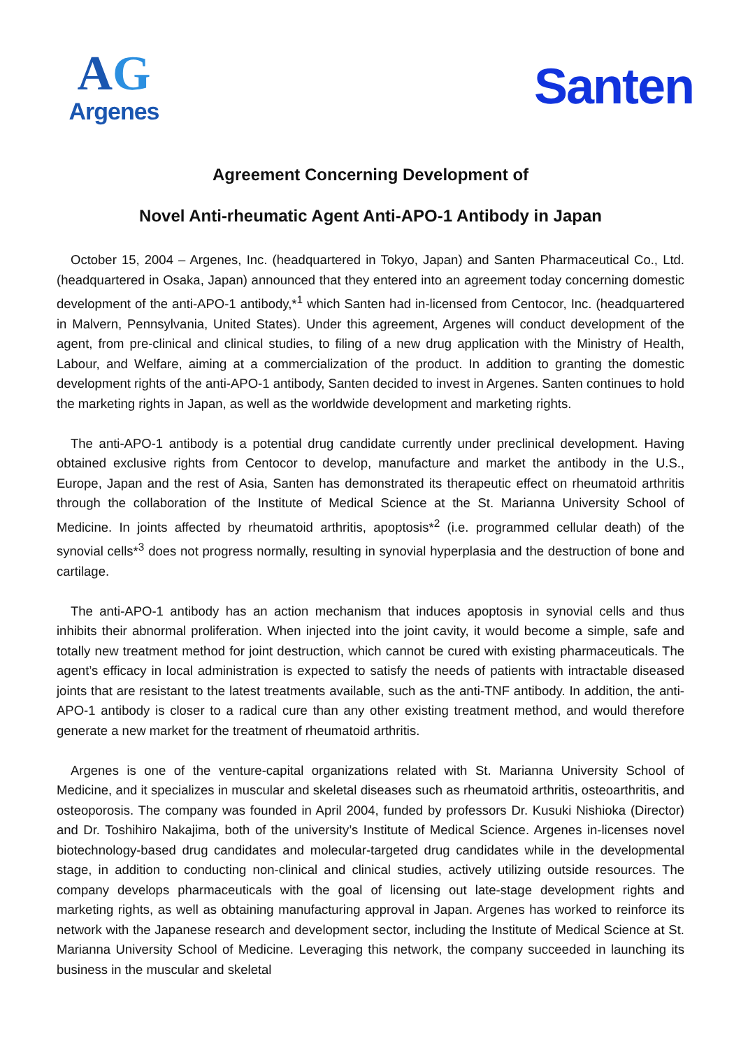AG
Argenes
Santen
Agreement Concerning Development of
Novel Anti-rheumatic Agent Anti-APO-1 Antibody in Japan
October 15, 2004 – Argenes, Inc. (headquartered in Tokyo, Japan) and Santen Pharmaceutical Co., Ltd. (headquartered in Osaka, Japan) announced that they entered into an agreement today concerning domestic development of the anti-APO-1 antibody,*<sup>1</sup> which Santen had in-licensed from Centocor, Inc. (headquartered in Malvern, Pennsylvania, United States). Under this agreement, Argenes will conduct development of the agent, from pre-clinical and clinical studies, to filing of a new drug application with the Ministry of Health, Labour, and Welfare, aiming at a commercialization of the product. In addition to granting the domestic development rights of the anti-APO-1 antibody, Santen decided to invest in Argenes. Santen continues to hold the marketing rights in Japan, as well as the worldwide development and marketing rights.
The anti-APO-1 antibody is a potential drug candidate currently under preclinical development. Having obtained exclusive rights from Centocor to develop, manufacture and market the antibody in the U.S., Europe, Japan and the rest of Asia, Santen has demonstrated its therapeutic effect on rheumatoid arthritis through the collaboration of the Institute of Medical Science at the St. Marianna University School of Medicine. In joints affected by rheumatoid arthritis, apoptosis*<sup>2</sup> (i.e. programmed cellular death) of the synovial cells*<sup>3</sup> does not progress normally, resulting in synovial hyperplasia and the destruction of bone and cartilage.
The anti-APO-1 antibody has an action mechanism that induces apoptosis in synovial cells and thus inhibits their abnormal proliferation. When injected into the joint cavity, it would become a simple, safe and totally new treatment method for joint destruction, which cannot be cured with existing pharmaceuticals. The agent’s efficacy in local administration is expected to satisfy the needs of patients with intractable diseased joints that are resistant to the latest treatments available, such as the anti-TNF antibody. In addition, the anti-APO-1 antibody is closer to a radical cure than any other existing treatment method, and would therefore generate a new market for the treatment of rheumatoid arthritis.
Argenes is one of the venture-capital organizations related with St. Marianna University School of Medicine, and it specializes in muscular and skeletal diseases such as rheumatoid arthritis, osteoarthritis, and osteoporosis. The company was founded in April 2004, funded by professors Dr. Kusuki Nishioka (Director) and Dr. Toshihiro Nakajima, both of the university’s Institute of Medical Science. Argenes in-licenses novel biotechnology-based drug candidates and molecular-targeted drug candidates while in the developmental stage, in addition to conducting non-clinical and clinical studies, actively utilizing outside resources. The company develops pharmaceuticals with the goal of licensing out late-stage development rights and marketing rights, as well as obtaining manufacturing approval in Japan. Argenes has worked to reinforce its network with the Japanese research and development sector, including the Institute of Medical Science at St. Marianna University School of Medicine. Leveraging this network, the company succeeded in launching its business in the muscular and skeletal